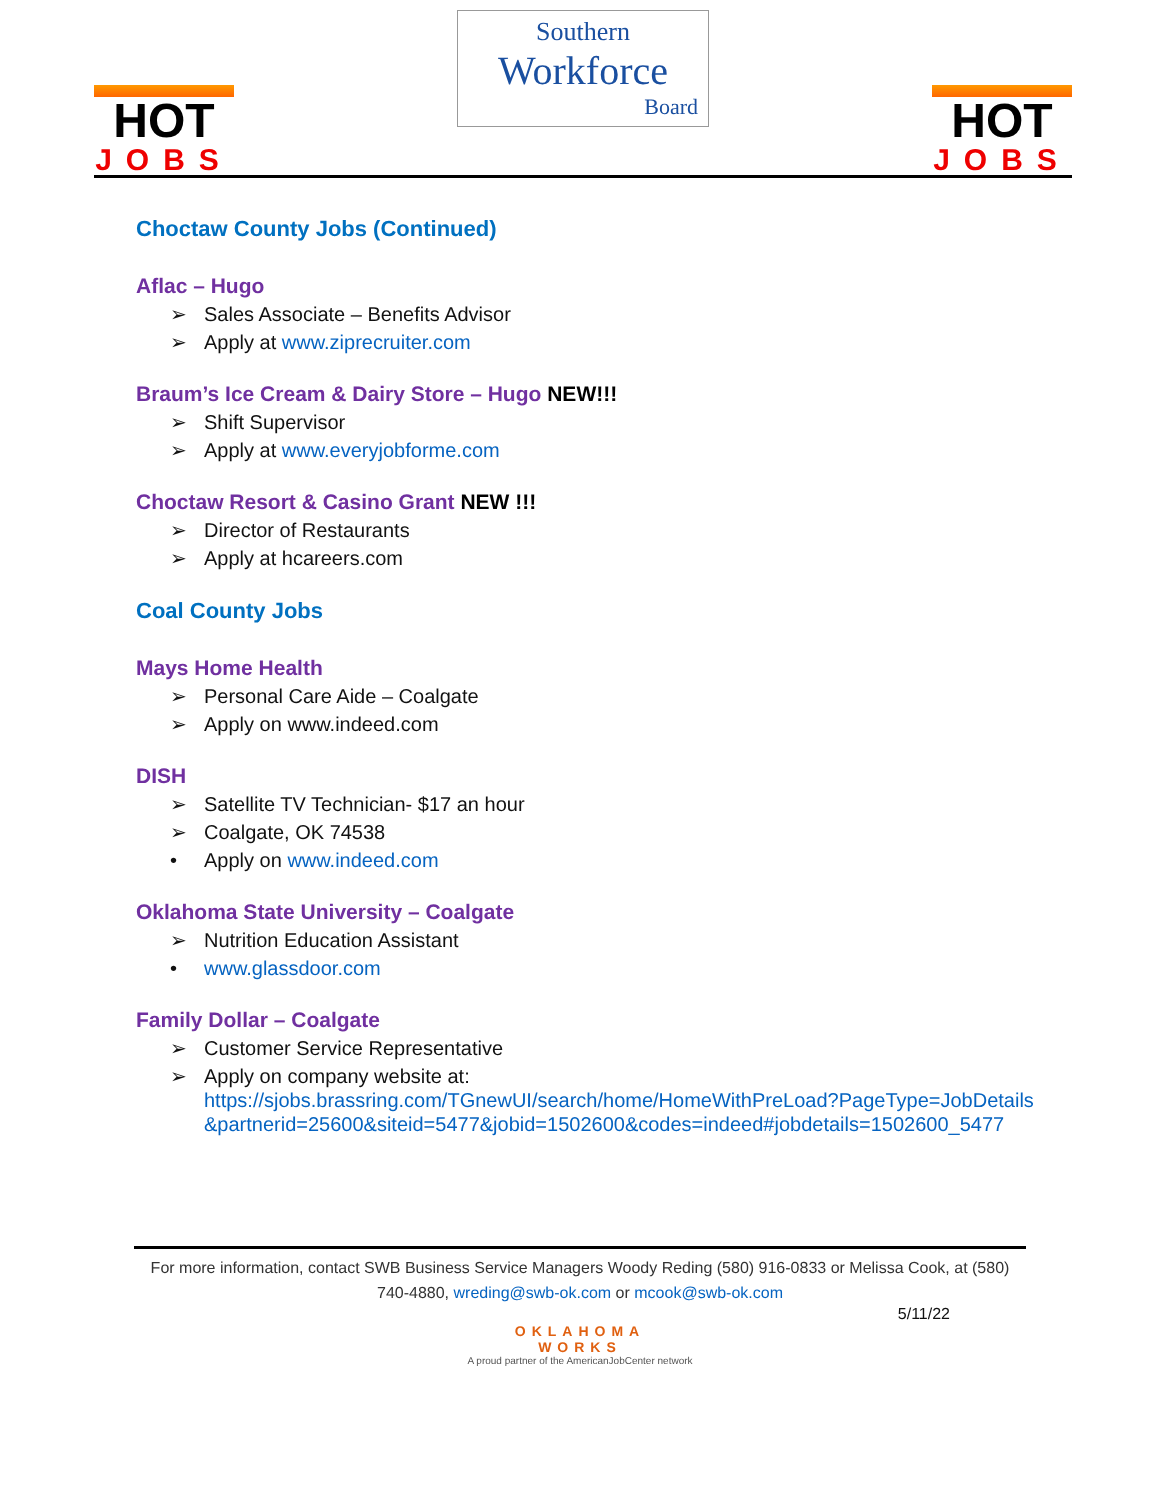HOT
JOBS
Southern
Workforce
Board
HOT
JOBS
Choctaw County Jobs (Continued)
Aflac – Hugo
➢ Sales Associate – Benefits Advisor
➢ Apply at www.ziprecruiter.com
Braum’s Ice Cream & Dairy Store – Hugo NEW!!!
➢ Shift Supervisor
➢ Apply at www.everyjobforme.com
Choctaw Resort & Casino Grant NEW !!!
➢ Director of Restaurants
➢ Apply at hcareers.com
Coal County Jobs
Mays Home Health
➢ Personal Care Aide – Coalgate
➢ Apply on www.indeed.com
DISH
➢ Satellite TV Technician- $17 an hour
➢ Coalgate, OK 74538
• Apply on www.indeed.com
Oklahoma State University – Coalgate
➢ Nutrition Education Assistant
• www.glassdoor.com
Family Dollar – Coalgate
➢ Customer Service Representative
➢ Apply on company website at:
https://sjobs.brassring.com/TGnewUI/search/home/HomeWithPreLoad?PageType=JobDetails&partnerid=25600&siteid=5477&jobid=1502600&codes=indeed#jobdetails=1502600_5477
For more information, contact SWB Business Service Managers Woody Reding (580) 916-0833 or Melissa Cook, at (580) 740-4880, wreding@swb-ok.com or mcook@swb-ok.com
5/11/22
OKLAHOMA
WORKS
A proud partner of the AmericanJobCenter network